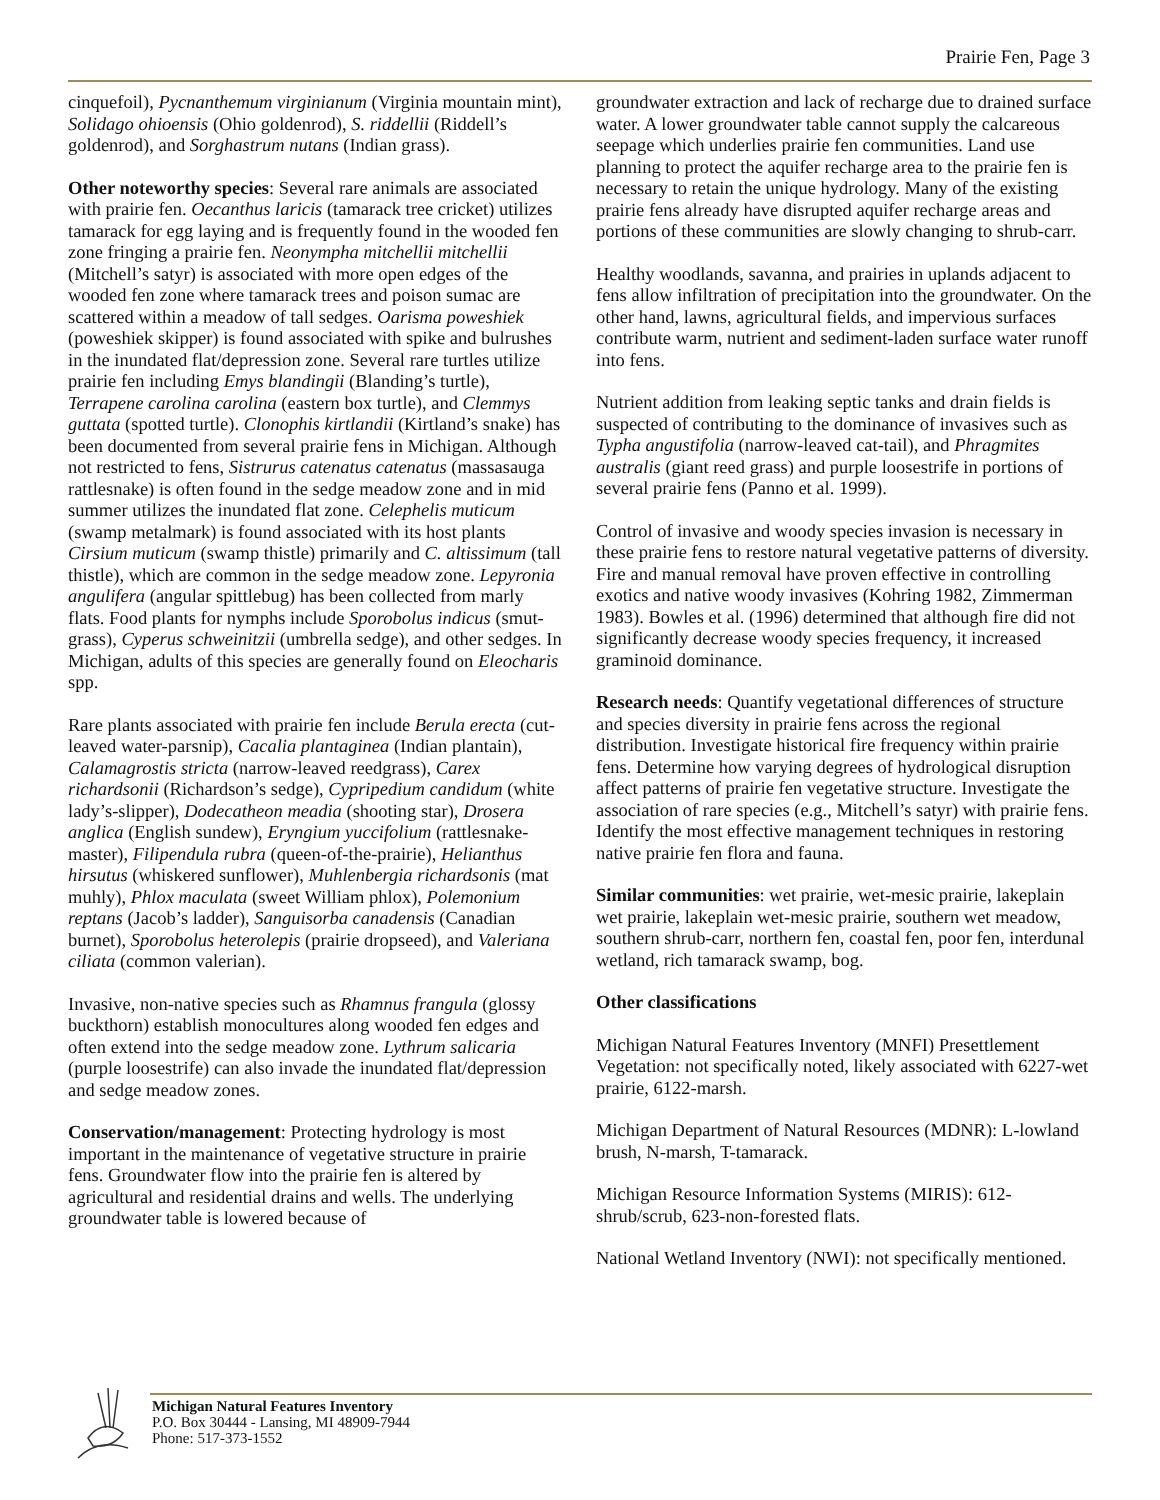Prairie Fen, Page 3
cinquefoil), Pycnanthemum virginianum (Virginia mountain mint), Solidago ohioensis (Ohio goldenrod), S. riddellii (Riddell’s goldenrod), and Sorghastrum nutans (Indian grass).
Other noteworthy species: Several rare animals are associated with prairie fen. Oecanthus laricis (tamarack tree cricket) utilizes tamarack for egg laying and is frequently found in the wooded fen zone fringing a prairie fen. Neonympha mitchellii mitchellii (Mitchell’s satyr) is associated with more open edges of the wooded fen zone where tamarack trees and poison sumac are scattered within a meadow of tall sedges. Oarisma poweshiek (poweshiek skipper) is found associated with spike and bulrushes in the inundated flat/depression zone. Several rare turtles utilize prairie fen including Emys blandingii (Blanding’s turtle), Terrapene carolina carolina (eastern box turtle), and Clemmys guttata (spotted turtle). Clonophis kirtlandii (Kirtland’s snake) has been documented from several prairie fens in Michigan. Although not restricted to fens, Sistrurus catenatus catenatus (massasauga rattlesnake) is often found in the sedge meadow zone and in mid summer utilizes the inundated flat zone. Celephelis muticum (swamp metalmark) is found associated with its host plants Cirsium muticum (swamp thistle) primarily and C. altissimum (tall thistle), which are common in the sedge meadow zone. Lepyronia angulifera (angular spittlebug) has been collected from marly flats. Food plants for nymphs include Sporobolus indicus (smut-grass), Cyperus schweinitzii (umbrella sedge), and other sedges. In Michigan, adults of this species are generally found on Eleocharis spp.
Rare plants associated with prairie fen include Berula erecta (cut-leaved water-parsnip), Cacalia plantaginea (Indian plantain), Calamagrostis stricta (narrow-leaved reedgrass), Carex richardsonii (Richardson’s sedge), Cypripedium candidum (white lady’s-slipper), Dodecatheon meadia (shooting star), Drosera anglica (English sundew), Eryngium yuccifolium (rattlesnake-master), Filipendula rubra (queen-of-the-prairie), Helianthus hirsutus (whiskered sunflower), Muhlenbergia richardsonis (mat muhly), Phlox maculata (sweet William phlox), Polemonium reptans (Jacob’s ladder), Sanguisorba canadensis (Canadian burnet), Sporobolus heterolepis (prairie dropseed), and Valeriana ciliata (common valerian).
Invasive, non-native species such as Rhamnus frangula (glossy buckthorn) establish monocultures along wooded fen edges and often extend into the sedge meadow zone. Lythrum salicaria (purple loosestrife) can also invade the inundated flat/depression and sedge meadow zones.
Conservation/management: Protecting hydrology is most important in the maintenance of vegetative structure in prairie fens. Groundwater flow into the prairie fen is altered by agricultural and residential drains and wells. The underlying groundwater table is lowered because of
groundwater extraction and lack of recharge due to drained surface water. A lower groundwater table cannot supply the calcareous seepage which underlies prairie fen communities. Land use planning to protect the aquifer recharge area to the prairie fen is necessary to retain the unique hydrology. Many of the existing prairie fens already have disrupted aquifer recharge areas and portions of these communities are slowly changing to shrub-carr.
Healthy woodlands, savanna, and prairies in uplands adjacent to fens allow infiltration of precipitation into the groundwater. On the other hand, lawns, agricultural fields, and impervious surfaces contribute warm, nutrient and sediment-laden surface water runoff into fens.
Nutrient addition from leaking septic tanks and drain fields is suspected of contributing to the dominance of invasives such as Typha angustifolia (narrow-leaved cat-tail), and Phragmites australis (giant reed grass) and purple loosestrife in portions of several prairie fens (Panno et al. 1999).
Control of invasive and woody species invasion is necessary in these prairie fens to restore natural vegetative patterns of diversity. Fire and manual removal have proven effective in controlling exotics and native woody invasives (Kohring 1982, Zimmerman 1983). Bowles et al. (1996) determined that although fire did not significantly decrease woody species frequency, it increased graminoid dominance.
Research needs: Quantify vegetational differences of structure and species diversity in prairie fens across the regional distribution. Investigate historical fire frequency within prairie fens. Determine how varying degrees of hydrological disruption affect patterns of prairie fen vegetative structure. Investigate the association of rare species (e.g., Mitchell’s satyr) with prairie fens. Identify the most effective management techniques in restoring native prairie fen flora and fauna.
Similar communities: wet prairie, wet-mesic prairie, lakeplain wet prairie, lakeplain wet-mesic prairie, southern wet meadow, southern shrub-carr, northern fen, coastal fen, poor fen, interdunal wetland, rich tamarack swamp, bog.
Other classifications
Michigan Natural Features Inventory (MNFI) Presettlement Vegetation: not specifically noted, likely associated with 6227-wet prairie, 6122-marsh.
Michigan Department of Natural Resources (MDNR): L-lowland brush, N-marsh, T-tamarack.
Michigan Resource Information Systems (MIRIS): 612-shrub/scrub, 623-non-forested flats.
National Wetland Inventory (NWI): not specifically mentioned.
Michigan Natural Features Inventory
P.O. Box 30444 - Lansing, MI 48909-7944
Phone: 517-373-1552